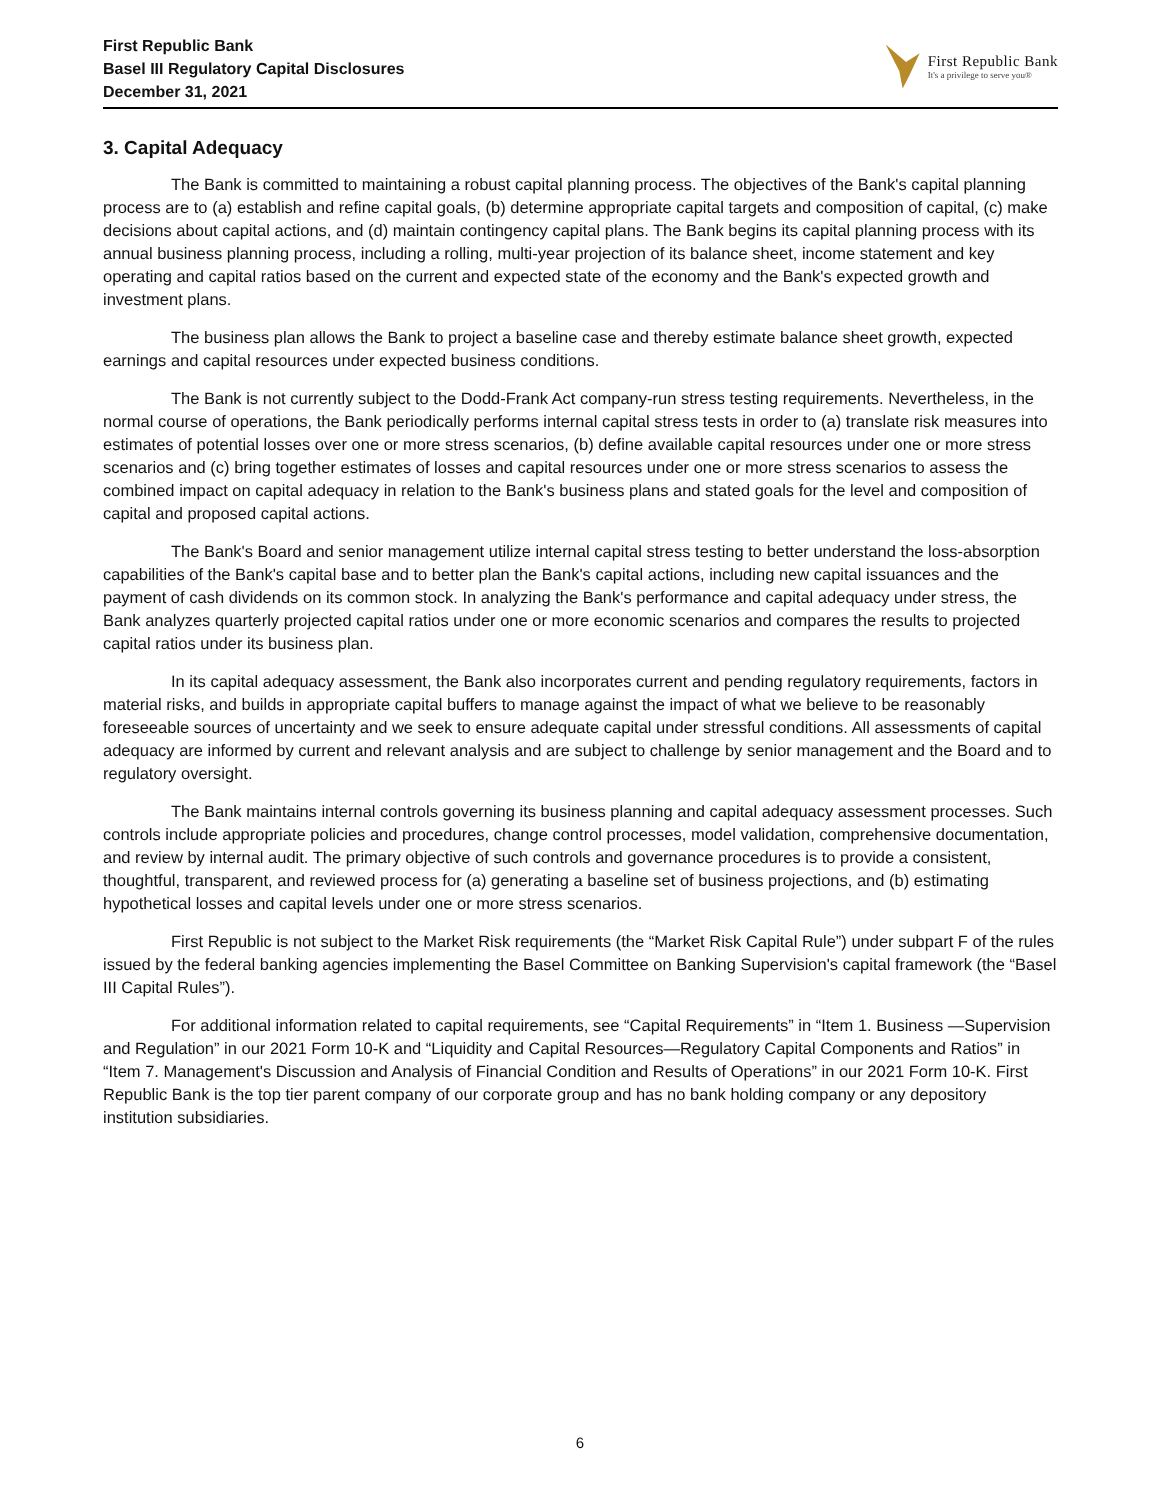First Republic Bank
Basel III Regulatory Capital Disclosures
December 31, 2021
First Republic Bank
It's a privilege to serve you®
3. Capital Adequacy
The Bank is committed to maintaining a robust capital planning process. The objectives of the Bank's capital planning process are to (a) establish and refine capital goals, (b) determine appropriate capital targets and composition of capital, (c) make decisions about capital actions, and (d) maintain contingency capital plans. The Bank begins its capital planning process with its annual business planning process, including a rolling, multi-year projection of its balance sheet, income statement and key operating and capital ratios based on the current and expected state of the economy and the Bank's expected growth and investment plans.
The business plan allows the Bank to project a baseline case and thereby estimate balance sheet growth, expected earnings and capital resources under expected business conditions.
The Bank is not currently subject to the Dodd-Frank Act company-run stress testing requirements. Nevertheless, in the normal course of operations, the Bank periodically performs internal capital stress tests in order to (a) translate risk measures into estimates of potential losses over one or more stress scenarios, (b) define available capital resources under one or more stress scenarios and (c) bring together estimates of losses and capital resources under one or more stress scenarios to assess the combined impact on capital adequacy in relation to the Bank's business plans and stated goals for the level and composition of capital and proposed capital actions.
The Bank's Board and senior management utilize internal capital stress testing to better understand the loss-absorption capabilities of the Bank's capital base and to better plan the Bank's capital actions, including new capital issuances and the payment of cash dividends on its common stock. In analyzing the Bank's performance and capital adequacy under stress, the Bank analyzes quarterly projected capital ratios under one or more economic scenarios and compares the results to projected capital ratios under its business plan.
In its capital adequacy assessment, the Bank also incorporates current and pending regulatory requirements, factors in material risks, and builds in appropriate capital buffers to manage against the impact of what we believe to be reasonably foreseeable sources of uncertainty and we seek to ensure adequate capital under stressful conditions. All assessments of capital adequacy are informed by current and relevant analysis and are subject to challenge by senior management and the Board and to regulatory oversight.
The Bank maintains internal controls governing its business planning and capital adequacy assessment processes. Such controls include appropriate policies and procedures, change control processes, model validation, comprehensive documentation, and review by internal audit. The primary objective of such controls and governance procedures is to provide a consistent, thoughtful, transparent, and reviewed process for (a) generating a baseline set of business projections, and (b) estimating hypothetical losses and capital levels under one or more stress scenarios.
First Republic is not subject to the Market Risk requirements (the “Market Risk Capital Rule”) under subpart F of the rules issued by the federal banking agencies implementing the Basel Committee on Banking Supervision's capital framework (the “Basel III Capital Rules”).
For additional information related to capital requirements, see “Capital Requirements” in “Item 1. Business —Supervision and Regulation” in our 2021 Form 10-K and “Liquidity and Capital Resources—Regulatory Capital Components and Ratios” in “Item 7. Management's Discussion and Analysis of Financial Condition and Results of Operations” in our 2021 Form 10-K. First Republic Bank is the top tier parent company of our corporate group and has no bank holding company or any depository institution subsidiaries.
6